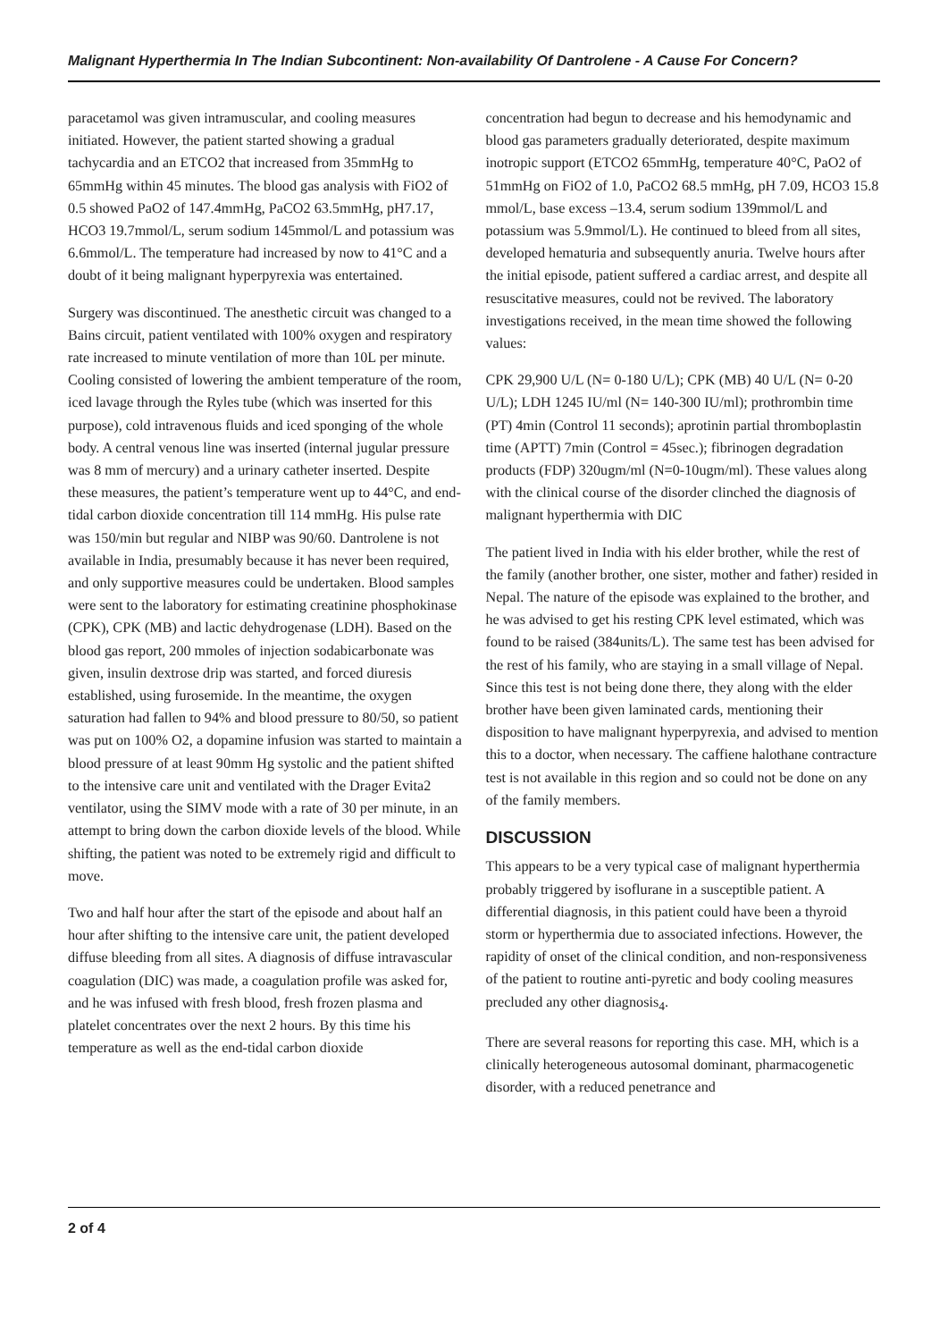Malignant Hyperthermia In The Indian Subcontinent: Non-availability Of Dantrolene - A Cause For Concern?
paracetamol was given intramuscular, and cooling measures initiated. However, the patient started showing a gradual tachycardia and an ETCO2 that increased from 35mmHg to 65mmHg within 45 minutes. The blood gas analysis with FiO2 of 0.5 showed PaO2 of 147.4mmHg, PaCO2 63.5mmHg, pH7.17, HCO3 19.7mmol/L, serum sodium 145mmol/L and potassium was 6.6mmol/L. The temperature had increased by now to 41°C and a doubt of it being malignant hyperpyrexia was entertained.
Surgery was discontinued. The anesthetic circuit was changed to a Bains circuit, patient ventilated with 100% oxygen and respiratory rate increased to minute ventilation of more than 10L per minute. Cooling consisted of lowering the ambient temperature of the room, iced lavage through the Ryles tube (which was inserted for this purpose), cold intravenous fluids and iced sponging of the whole body. A central venous line was inserted (internal jugular pressure was 8 mm of mercury) and a urinary catheter inserted. Despite these measures, the patient’s temperature went up to 44°C, and end-tidal carbon dioxide concentration till 114 mmHg. His pulse rate was 150/min but regular and NIBP was 90/60. Dantrolene is not available in India, presumably because it has never been required, and only supportive measures could be undertaken. Blood samples were sent to the laboratory for estimating creatinine phosphokinase (CPK), CPK (MB) and lactic dehydrogenase (LDH). Based on the blood gas report, 200 mmoles of injection sodabicarbonate was given, insulin dextrose drip was started, and forced diuresis established, using furosemide. In the meantime, the oxygen saturation had fallen to 94% and blood pressure to 80/50, so patient was put on 100% O2, a dopamine infusion was started to maintain a blood pressure of at least 90mm Hg systolic and the patient shifted to the intensive care unit and ventilated with the Drager Evita2 ventilator, using the SIMV mode with a rate of 30 per minute, in an attempt to bring down the carbon dioxide levels of the blood. While shifting, the patient was noted to be extremely rigid and difficult to move.
Two and half hour after the start of the episode and about half an hour after shifting to the intensive care unit, the patient developed diffuse bleeding from all sites. A diagnosis of diffuse intravascular coagulation (DIC) was made, a coagulation profile was asked for, and he was infused with fresh blood, fresh frozen plasma and platelet concentrates over the next 2 hours. By this time his temperature as well as the end-tidal carbon dioxide
concentration had begun to decrease and his hemodynamic and blood gas parameters gradually deteriorated, despite maximum inotropic support (ETCO2 65mmHg, temperature 40°C, PaO2 of 51mmHg on FiO2 of 1.0, PaCO2 68.5 mmHg, pH 7.09, HCO3 15.8 mmol/L, base excess –13.4, serum sodium 139mmol/L and potassium was 5.9mmol/L). He continued to bleed from all sites, developed hematuria and subsequently anuria. Twelve hours after the initial episode, patient suffered a cardiac arrest, and despite all resuscitative measures, could not be revived. The laboratory investigations received, in the mean time showed the following values:
CPK 29,900 U/L (N= 0-180 U/L); CPK (MB) 40 U/L (N= 0-20 U/L); LDH 1245 IU/ml (N= 140-300 IU/ml); prothrombin time (PT) 4min (Control 11 seconds); aprotinin partial thromboplastin time (APTT) 7min (Control = 45sec.); fibrinogen degradation products (FDP) 320ugm/ml (N=0-10ugm/ml). These values along with the clinical course of the disorder clinched the diagnosis of malignant hyperthermia with DIC
The patient lived in India with his elder brother, while the rest of the family (another brother, one sister, mother and father) resided in Nepal. The nature of the episode was explained to the brother, and he was advised to get his resting CPK level estimated, which was found to be raised (384units/L). The same test has been advised for the rest of his family, who are staying in a small village of Nepal. Since this test is not being done there, they along with the elder brother have been given laminated cards, mentioning their disposition to have malignant hyperpyrexia, and advised to mention this to a doctor, when necessary. The caffiene halothane contracture test is not available in this region and so could not be done on any of the family members.
DISCUSSION
This appears to be a very typical case of malignant hyperthermia probably triggered by isoflurane in a susceptible patient. A differential diagnosis, in this patient could have been a thyroid storm or hyperthermia due to associated infections. However, the rapidity of onset of the clinical condition, and non-responsiveness of the patient to routine anti-pyretic and body cooling measures precluded any other diagnosis<sub>4</sub>.
There are several reasons for reporting this case. MH, which is a clinically heterogeneous autosomal dominant, pharmacogenetic disorder, with a reduced penetrance and
2 of 4